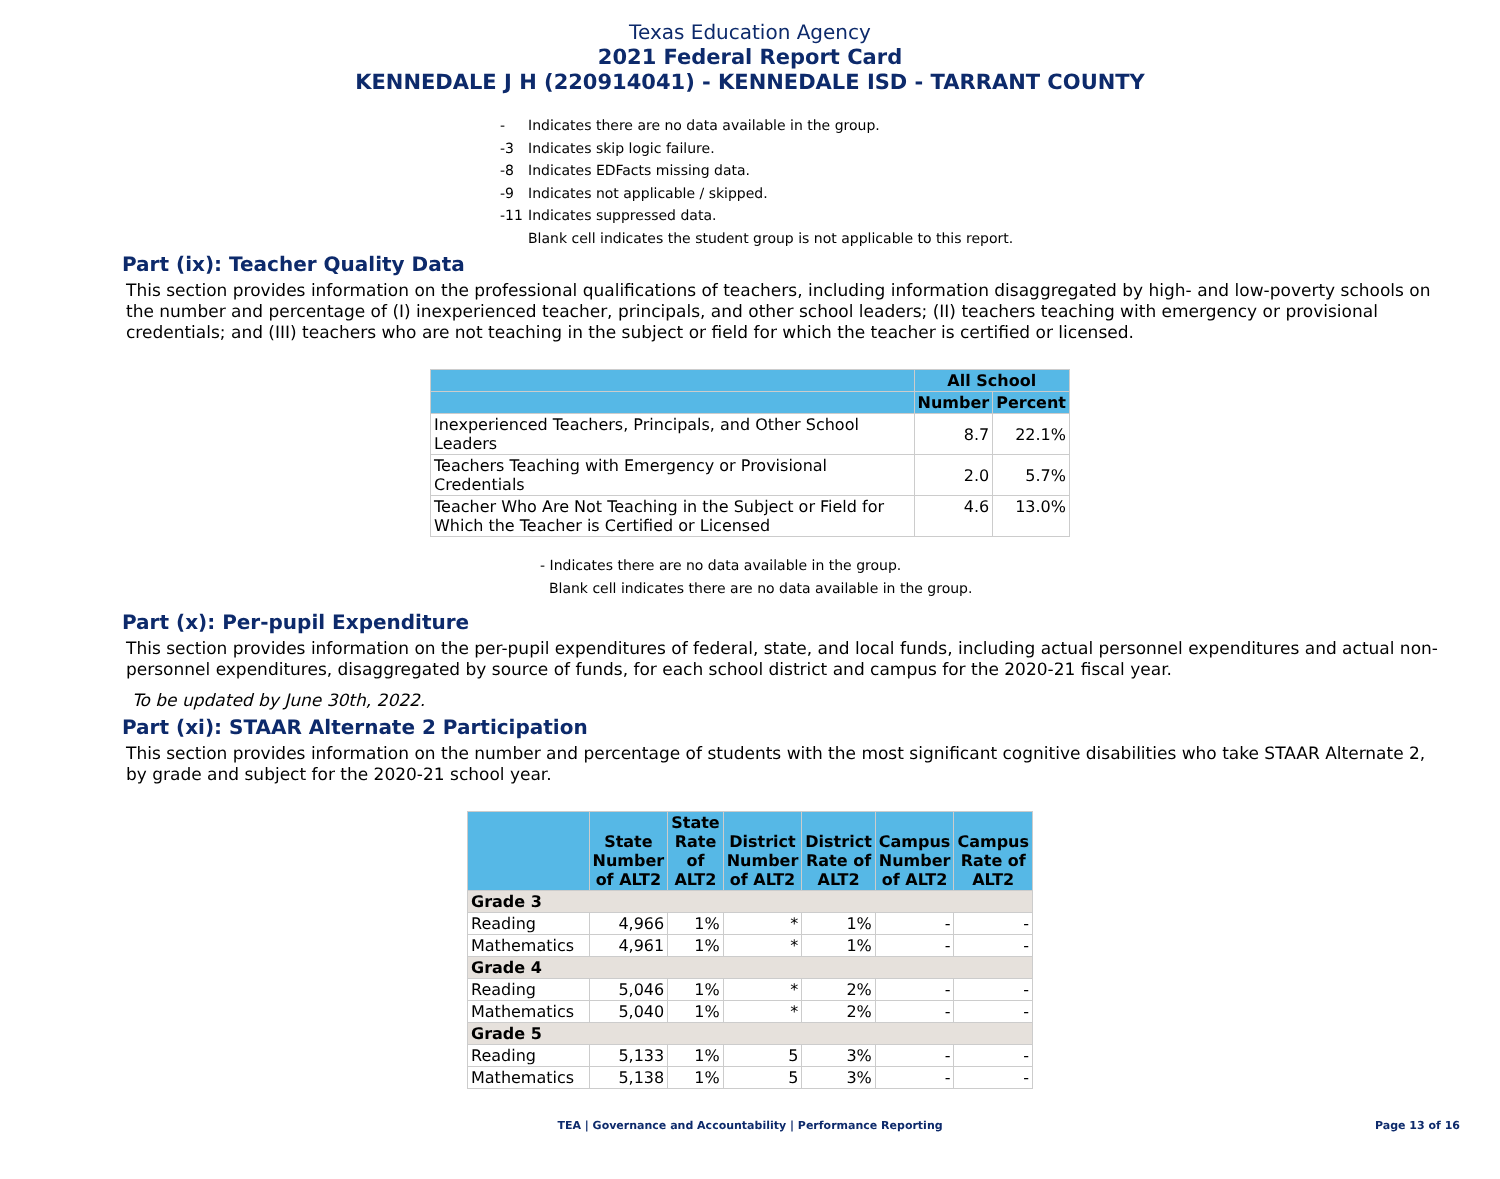Texas Education Agency
2021 Federal Report Card
KENNEDALE J H (220914041) - KENNEDALE ISD - TARRANT COUNTY
- Indicates there are no data available in the group.
-3 Indicates skip logic failure.
-8 Indicates EDFacts missing data.
-9 Indicates not applicable / skipped.
-11 Indicates suppressed data.
Blank cell indicates the student group is not applicable to this report.
Part (ix): Teacher Quality Data
This section provides information on the professional qualifications of teachers, including information disaggregated by high- and low-poverty schools on the number and percentage of (I) inexperienced teacher, principals, and other school leaders; (II) teachers teaching with emergency or provisional credentials; and (III) teachers who are not teaching in the subject or field for which the teacher is certified or licensed.
| | All School | |
| --- | --- | --- |
| | Number | Percent |
| Inexperienced Teachers, Principals, and Other School Leaders | 8.7 | 22.1% |
| Teachers Teaching with Emergency or Provisional Credentials | 2.0 | 5.7% |
| Teacher Who Are Not Teaching in the Subject or Field for Which the Teacher is Certified or Licensed | 4.6 | 13.0% |
- Indicates there are no data available in the group.
Blank cell indicates there are no data available in the group.
Part (x): Per-pupil Expenditure
This section provides information on the per-pupil expenditures of federal, state, and local funds, including actual personnel expenditures and actual non-personnel expenditures, disaggregated by source of funds, for each school district and campus for the 2020-21 fiscal year.
To be updated by June 30th, 2022.
Part (xi): STAAR Alternate 2 Participation
This section provides information on the number and percentage of students with the most significant cognitive disabilities who take STAAR Alternate 2, by grade and subject for the 2020-21 school year.
| | State Number of ALT2 | State Rate of ALT2 | District Number of ALT2 | District Rate of ALT2 | Campus Number of ALT2 | Campus Rate of ALT2 |
| --- | --- | --- | --- | --- | --- | --- |
| Grade 3 | | | | | | |
| Reading | 4,966 | 1% | * | 1% | - | - |
| Mathematics | 4,961 | 1% | * | 1% | - | - |
| Grade 4 | | | | | | |
| Reading | 5,046 | 1% | * | 2% | - | - |
| Mathematics | 5,040 | 1% | * | 2% | - | - |
| Grade 5 | | | | | | |
| Reading | 5,133 | 1% | 5 | 3% | - | - |
| Mathematics | 5,138 | 1% | 5 | 3% | - | - |
TEA | Governance and Accountability | Performance Reporting Page 13 of 16